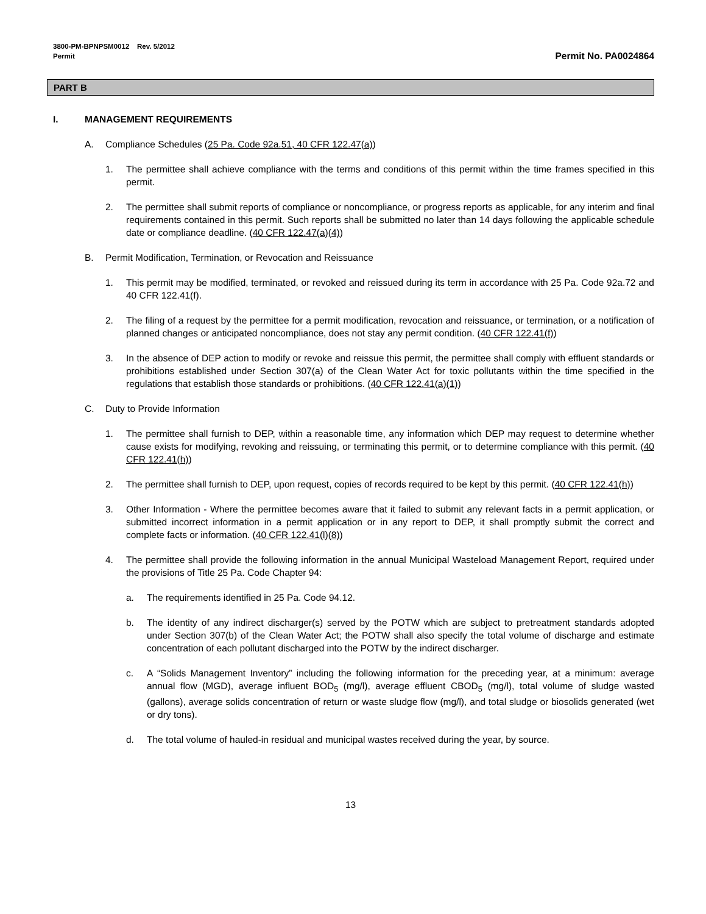3800-PM-BPNPSM0012 Rev. 5/2012
Permit
Permit No. PA0024864
PART B
I. MANAGEMENT REQUIREMENTS
A. Compliance Schedules (25 Pa. Code 92a.51, 40 CFR 122.47(a))
1. The permittee shall achieve compliance with the terms and conditions of this permit within the time frames specified in this permit.
2. The permittee shall submit reports of compliance or noncompliance, or progress reports as applicable, for any interim and final requirements contained in this permit. Such reports shall be submitted no later than 14 days following the applicable schedule date or compliance deadline. (40 CFR 122.47(a)(4))
B. Permit Modification, Termination, or Revocation and Reissuance
1. This permit may be modified, terminated, or revoked and reissued during its term in accordance with 25 Pa. Code 92a.72 and 40 CFR 122.41(f).
2. The filing of a request by the permittee for a permit modification, revocation and reissuance, or termination, or a notification of planned changes or anticipated noncompliance, does not stay any permit condition. (40 CFR 122.41(f))
3. In the absence of DEP action to modify or revoke and reissue this permit, the permittee shall comply with effluent standards or prohibitions established under Section 307(a) of the Clean Water Act for toxic pollutants within the time specified in the regulations that establish those standards or prohibitions. (40 CFR 122.41(a)(1))
C. Duty to Provide Information
1. The permittee shall furnish to DEP, within a reasonable time, any information which DEP may request to determine whether cause exists for modifying, revoking and reissuing, or terminating this permit, or to determine compliance with this permit. (40 CFR 122.41(h))
2. The permittee shall furnish to DEP, upon request, copies of records required to be kept by this permit. (40 CFR 122.41(h))
3. Other Information - Where the permittee becomes aware that it failed to submit any relevant facts in a permit application, or submitted incorrect information in a permit application or in any report to DEP, it shall promptly submit the correct and complete facts or information. (40 CFR 122.41(l)(8))
4. The permittee shall provide the following information in the annual Municipal Wasteload Management Report, required under the provisions of Title 25 Pa. Code Chapter 94:
a. The requirements identified in 25 Pa. Code 94.12.
b. The identity of any indirect discharger(s) served by the POTW which are subject to pretreatment standards adopted under Section 307(b) of the Clean Water Act; the POTW shall also specify the total volume of discharge and estimate concentration of each pollutant discharged into the POTW by the indirect discharger.
c. A “Solids Management Inventory” including the following information for the preceding year, at a minimum: average annual flow (MGD), average influent BOD<sub>5</sub> (mg/l), average effluent CBOD<sub>5</sub> (mg/l), total volume of sludge wasted (gallons), average solids concentration of return or waste sludge flow (mg/l), and total sludge or biosolids generated (wet or dry tons).
d. The total volume of hauled-in residual and municipal wastes received during the year, by source.
13